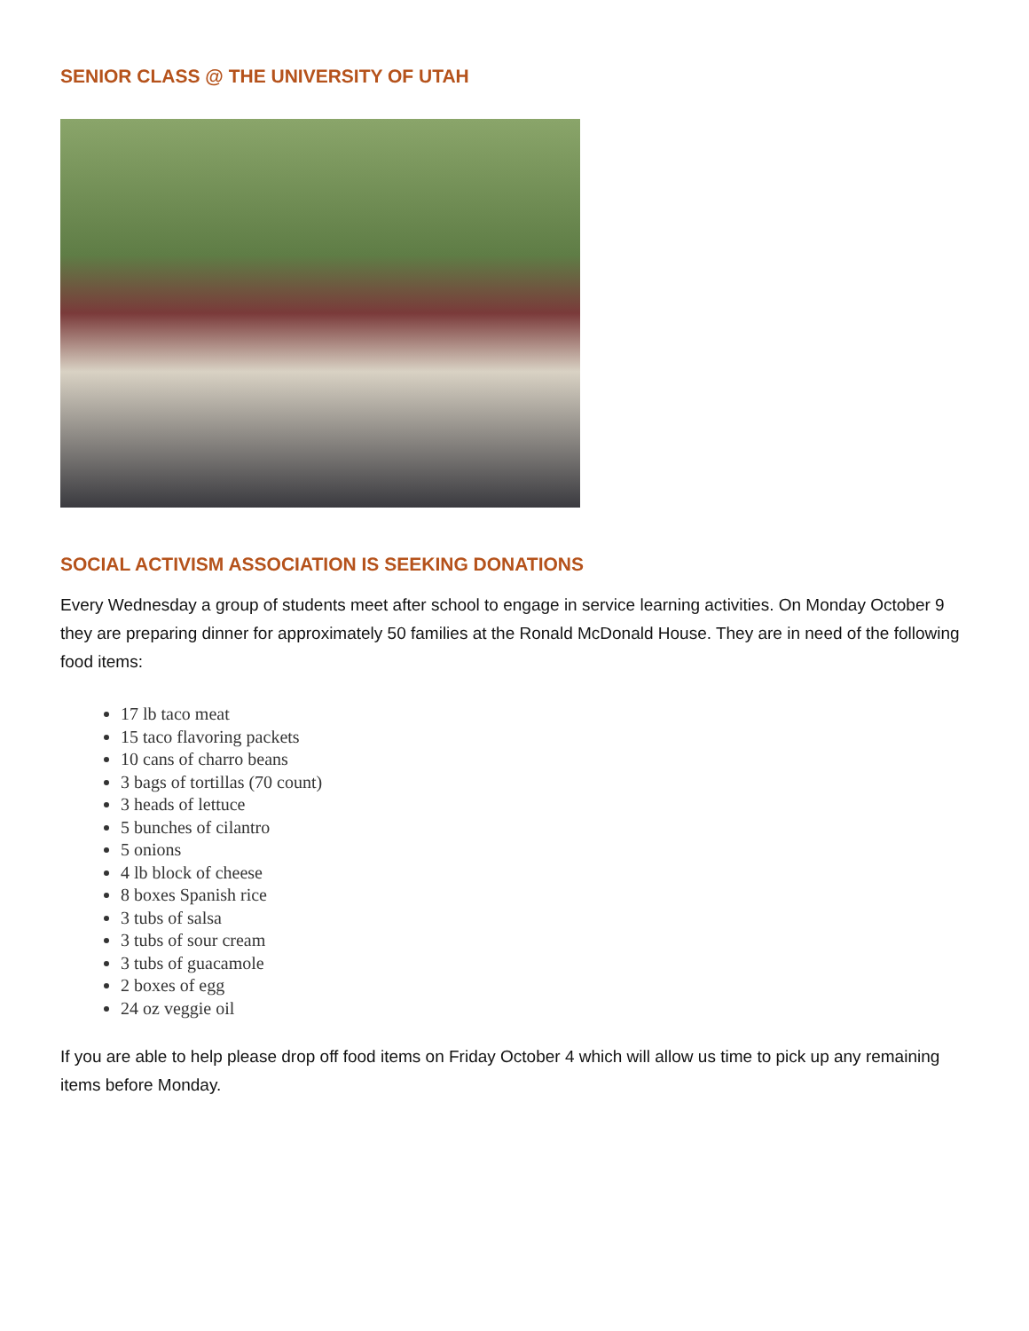SENIOR CLASS @ THE UNIVERSITY OF UTAH
SOCIAL ACTIVISM ASSOCIATION IS SEEKING DONATIONS
Every Wednesday a group of students meet after school to engage in service learning activities. On Monday October 9 they are preparing dinner for approximately 50 families at the Ronald McDonald House. They are in need of the following food items:
17 lb taco meat
15 taco flavoring packets
10 cans of charro beans
3 bags of tortillas (70 count)
3 heads of lettuce
5 bunches of cilantro
5 onions
4 lb block of cheese
8 boxes Spanish rice
3 tubs of salsa
3 tubs of sour cream
3 tubs of guacamole
2 boxes of egg
24 oz veggie oil
If you are able to help please drop off food items on Friday October 4 which will allow us time to pick up any remaining items before Monday.